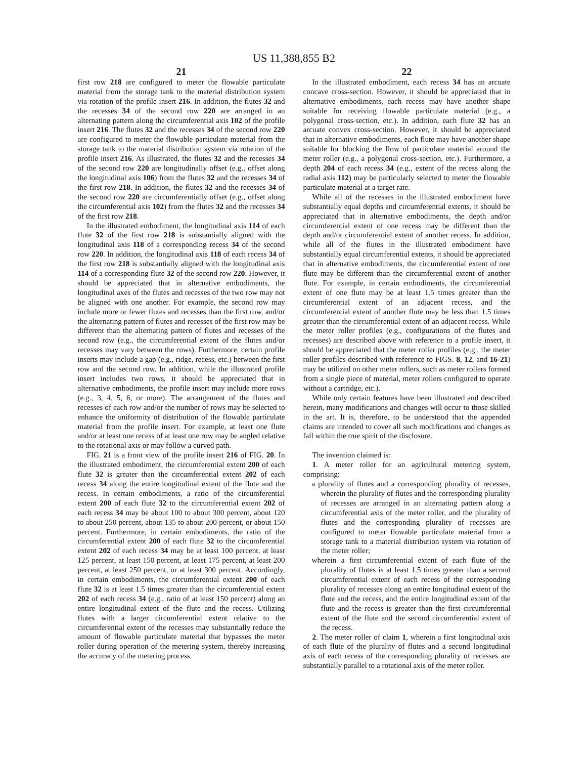US 11,388,855 B2
21
first row 218 are configured to meter the flowable particulate material from the storage tank to the material distribution system via rotation of the profile insert 216. In addition, the flutes 32 and the recesses 34 of the second row 220 are arranged in an alternating pattern along the circumferential axis 102 of the profile insert 216. The flutes 32 and the recesses 34 of the second row 220 are configured to meter the flowable particulate material from the storage tank to the material distribution system via rotation of the profile insert 216. As illustrated, the flutes 32 and the recesses 34 of the second row 220 are longitudinally offset (e.g., offset along the longitudinal axis 106) from the flutes 32 and the recesses 34 of the first row 218. In addition, the flutes 32 and the recesses 34 of the second row 220 are circumferentially offset (e.g., offset along the circumferential axis 102) from the flutes 32 and the recesses 34 of the first row 218.
In the illustrated embodiment, the longitudinal axis 114 of each flute 32 of the first row 218 is substantially aligned with the longitudinal axis 118 of a corresponding recess 34 of the second row 220. In addition, the longitudinal axis 118 of each recess 34 of the first row 218 is substantially aligned with the longitudinal axis 114 of a corresponding flute 32 of the second row 220. However, it should be appreciated that in alternative embodiments, the longitudinal axes of the flutes and recesses of the two row may not be aligned with one another. For example, the second row may include more or fewer flutes and recesses than the first row, and/or the alternating pattern of flutes and recesses of the first row may be different than the alternating pattern of flutes and recesses of the second row (e.g., the circumferential extent of the flutes and/or recesses may vary between the rows). Furthermore, certain profile inserts may include a gap (e.g., ridge, recess, etc.) between the first row and the second row. In addition, while the illustrated profile insert includes two rows, it should be appreciated that in alternative embodiments, the profile insert may include more rows (e.g., 3, 4, 5, 6, or more). The arrangement of the flutes and recesses of each row and/or the number of rows may be selected to enhance the uniformity of distribution of the flowable particulate material from the profile insert. For example, at least one flute and/or at least one recess of at least one row may be angled relative to the rotational axis or may follow a curved path.
FIG. 21 is a front view of the profile insert 216 of FIG. 20. In the illustrated embodiment, the circumferential extent 200 of each flute 32 is greater than the circumferential extent 202 of each recess 34 along the entire longitudinal extent of the flute and the recess. In certain embodiments, a ratio of the circumferential extent 200 of each flute 32 to the circumferential extent 202 of each recess 34 may be about 100 to about 300 percent, about 120 to about 250 percent, about 135 to about 200 percent, or about 150 percent. Furthermore, in certain embodiments, the ratio of the circumferential extent 200 of each flute 32 to the circumferential extent 202 of each recess 34 may be at least 100 percent, at least 125 percent, at least 150 percent, at least 175 percent, at least 200 percent, at least 250 percent, or at least 300 percent. Accordingly, in certain embodiments, the circumferential extent 200 of each flute 32 is at least 1.5 times greater than the circumferential extent 202 of each recess 34 (e.g., ratio of at least 150 percent) along an entire longitudinal extent of the flute and the recess. Utilizing flutes with a larger circumferential extent relative to the circumferential extent of the recesses may substantially reduce the amount of flowable particulate material that bypasses the meter roller during operation of the metering system, thereby increasing the accuracy of the metering process.
22
In the illustrated embodiment, each recess 34 has an arcuate concave cross-section. However, it should be appreciated that in alternative embodiments, each recess may have another shape suitable for receiving flowable particulate material (e.g., a polygonal cross-section, etc.). In addition, each flute 32 has an arcuate convex cross-section. However, it should be appreciated that in alternative embodiments, each flute may have another shape suitable for blocking the flow of particulate material around the meter roller (e.g., a polygonal cross-section, etc.). Furthermore, a depth 204 of each recess 34 (e.g., extent of the recess along the radial axis 112) may be particularly selected to meter the flowable particulate material at a target rate.
While all of the recesses in the illustrated embodiment have substantially equal depths and circumferential extents, it should be appreciated that in alternative embodiments, the depth and/or circumferential extent of one recess may be different than the depth and/or circumferential extent of another recess. In addition, while all of the flutes in the illustrated embodiment have substantially equal circumferential extents, it should be appreciated that in alternative embodiments, the circumferential extent of one flute may be different than the circumferential extent of another flute. For example, in certain embodiments, the circumferential extent of one flute may be at least 1.5 times greater than the circumferential extent of an adjacent recess, and the circumferential extent of another flute may be less than 1.5 times greater than the circumferential extent of an adjacent recess. While the meter roller profiles (e.g., configurations of the flutes and recesses) are described above with reference to a profile insert, it should be appreciated that the meter roller profiles (e.g., the meter roller profiles described with reference to FIGS. 8, 12, and 16-21) may be utilized on other meter rollers, such as meter rollers formed from a single piece of material, meter rollers configured to operate without a cartridge, etc.).
While only certain features have been illustrated and described herein, many modifications and changes will occur to those skilled in the art. It is, therefore, to be understood that the appended claims are intended to cover all such modifications and changes as fall within the true spirit of the disclosure.
The invention claimed is:
1. A meter roller for an agricultural metering system, comprising:
a plurality of flutes and a corresponding plurality of recesses, wherein the plurality of flutes and the corresponding plurality of recesses are arranged in an alternating pattern along a circumferential axis of the meter roller, and the plurality of flutes and the corresponding plurality of recesses are configured to meter flowable particulate material from a storage tank to a material distribution system via rotation of the meter roller;
wherein a first circumferential extent of each flute of the plurality of flutes is at least 1.5 times greater than a second circumferential extent of each recess of the corresponding plurality of recesses along an entire longitudinal extent of the flute and the recess, and the entire longitudinal extent of the flute and the recess is greater than the first circumferential extent of the flute and the second circumferential extent of the recess.
2. The meter roller of claim 1, wherein a first longitudinal axis of each flute of the plurality of flutes and a second longitudinal axis of each recess of the corresponding plurality of recesses are substantially parallel to a rotational axis of the meter roller.